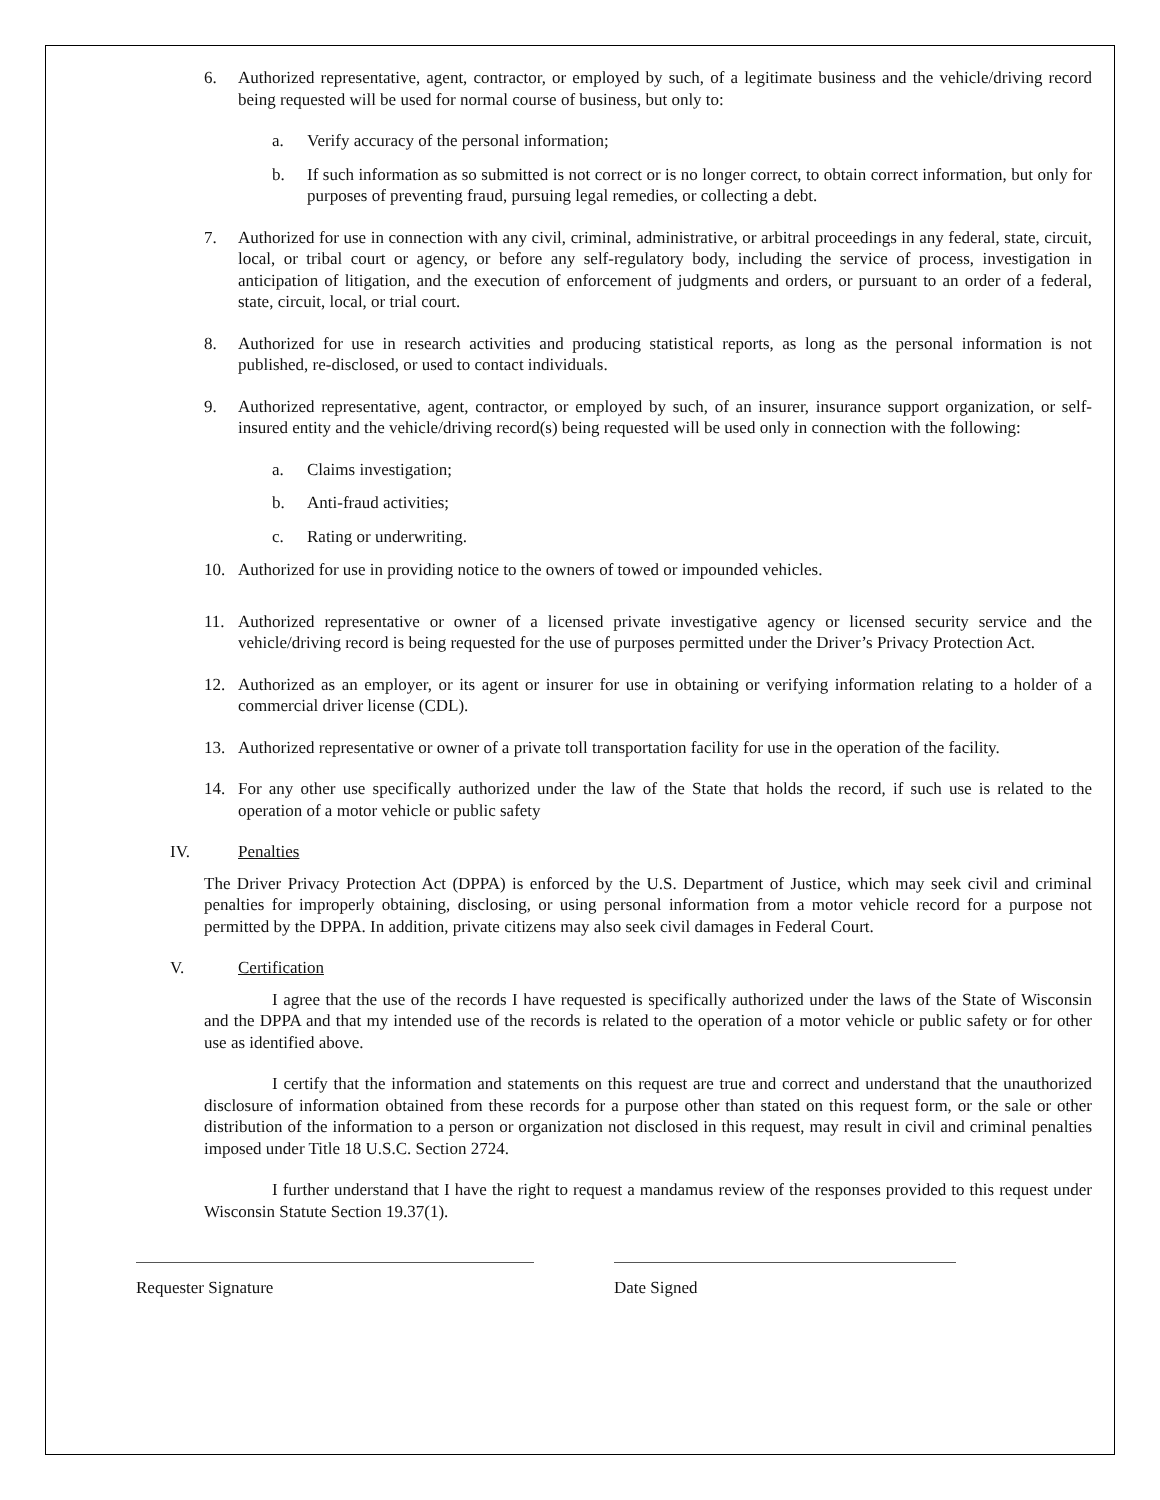6. Authorized representative, agent, contractor, or employed by such, of a legitimate business and the vehicle/driving record being requested will be used for normal course of business, but only to:
a. Verify accuracy of the personal information;
b. If such information as so submitted is not correct or is no longer correct, to obtain correct information, but only for purposes of preventing fraud, pursuing legal remedies, or collecting a debt.
7. Authorized for use in connection with any civil, criminal, administrative, or arbitral proceedings in any federal, state, circuit, local, or tribal court or agency, or before any self-regulatory body, including the service of process, investigation in anticipation of litigation, and the execution of enforcement of judgments and orders, or pursuant to an order of a federal, state, circuit, local, or trial court.
8. Authorized for use in research activities and producing statistical reports, as long as the personal information is not published, re-disclosed, or used to contact individuals.
9. Authorized representative, agent, contractor, or employed by such, of an insurer, insurance support organization, or self-insured entity and the vehicle/driving record(s) being requested will be used only in connection with the following:
a. Claims investigation;
b. Anti-fraud activities;
c. Rating or underwriting.
10. Authorized for use in providing notice to the owners of towed or impounded vehicles.
11. Authorized representative or owner of a licensed private investigative agency or licensed security service and the vehicle/driving record is being requested for the use of purposes permitted under the Driver’s Privacy Protection Act.
12. Authorized as an employer, or its agent or insurer for use in obtaining or verifying information relating to a holder of a commercial driver license (CDL).
13. Authorized representative or owner of a private toll transportation facility for use in the operation of the facility.
14. For any other use specifically authorized under the law of the State that holds the record, if such use is related to the operation of a motor vehicle or public safety
IV. Penalties
The Driver Privacy Protection Act (DPPA) is enforced by the U.S. Department of Justice, which may seek civil and criminal penalties for improperly obtaining, disclosing, or using personal information from a motor vehicle record for a purpose not permitted by the DPPA. In addition, private citizens may also seek civil damages in Federal Court.
V. Certification
I agree that the use of the records I have requested is specifically authorized under the laws of the State of Wisconsin and the DPPA and that my intended use of the records is related to the operation of a motor vehicle or public safety or for other use as identified above.
I certify that the information and statements on this request are true and correct and understand that the unauthorized disclosure of information obtained from these records for a purpose other than stated on this request form, or the sale or other distribution of the information to a person or organization not disclosed in this request, may result in civil and criminal penalties imposed under Title 18 U.S.C. Section 2724.
I further understand that I have the right to request a mandamus review of the responses provided to this request under Wisconsin Statute Section 19.37(1).
Requester Signature Date Signed